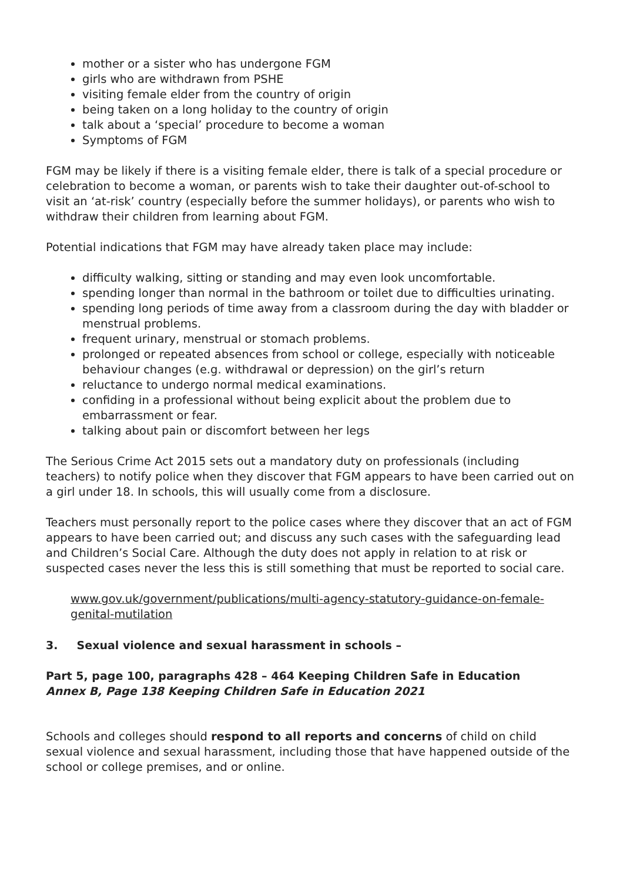mother or a sister who has undergone FGM
girls who are withdrawn from PSHE
visiting female elder from the country of origin
being taken on a long holiday to the country of origin
talk about a ‘special’ procedure to become a woman
Symptoms of FGM
FGM may be likely if there is a visiting female elder, there is talk of a special procedure or celebration to become a woman, or parents wish to take their daughter out-of-school to visit an ‘at-risk’ country (especially before the summer holidays), or parents who wish to withdraw their children from learning about FGM.
Potential indications that FGM may have already taken place may include:
difficulty walking, sitting or standing and may even look uncomfortable.
spending longer than normal in the bathroom or toilet due to difficulties urinating.
spending long periods of time away from a classroom during the day with bladder or menstrual problems.
frequent urinary, menstrual or stomach problems.
prolonged or repeated absences from school or college, especially with noticeable behaviour changes (e.g. withdrawal or depression) on the girl’s return
reluctance to undergo normal medical examinations.
confiding in a professional without being explicit about the problem due to embarrassment or fear.
talking about pain or discomfort between her legs
The Serious Crime Act 2015 sets out a mandatory duty on professionals (including teachers) to notify police when they discover that FGM appears to have been carried out on a girl under 18. In schools, this will usually come from a disclosure.
Teachers must personally report to the police cases where they discover that an act of FGM appears to have been carried out; and discuss any such cases with the safeguarding lead and Children’s Social Care. Although the duty does not apply in relation to at risk or suspected cases never the less this is still something that must be reported to social care.
www.gov.uk/government/publications/multi-agency-statutory-guidance-on-female-genital-mutilation
3. Sexual violence and sexual harassment in schools –
Part 5, page 100, paragraphs 428 – 464 Keeping Children Safe in Education
Annex B, Page 138 Keeping Children Safe in Education 2021
Schools and colleges should respond to all reports and concerns of child on child sexual violence and sexual harassment, including those that have happened outside of the school or college premises, and or online.